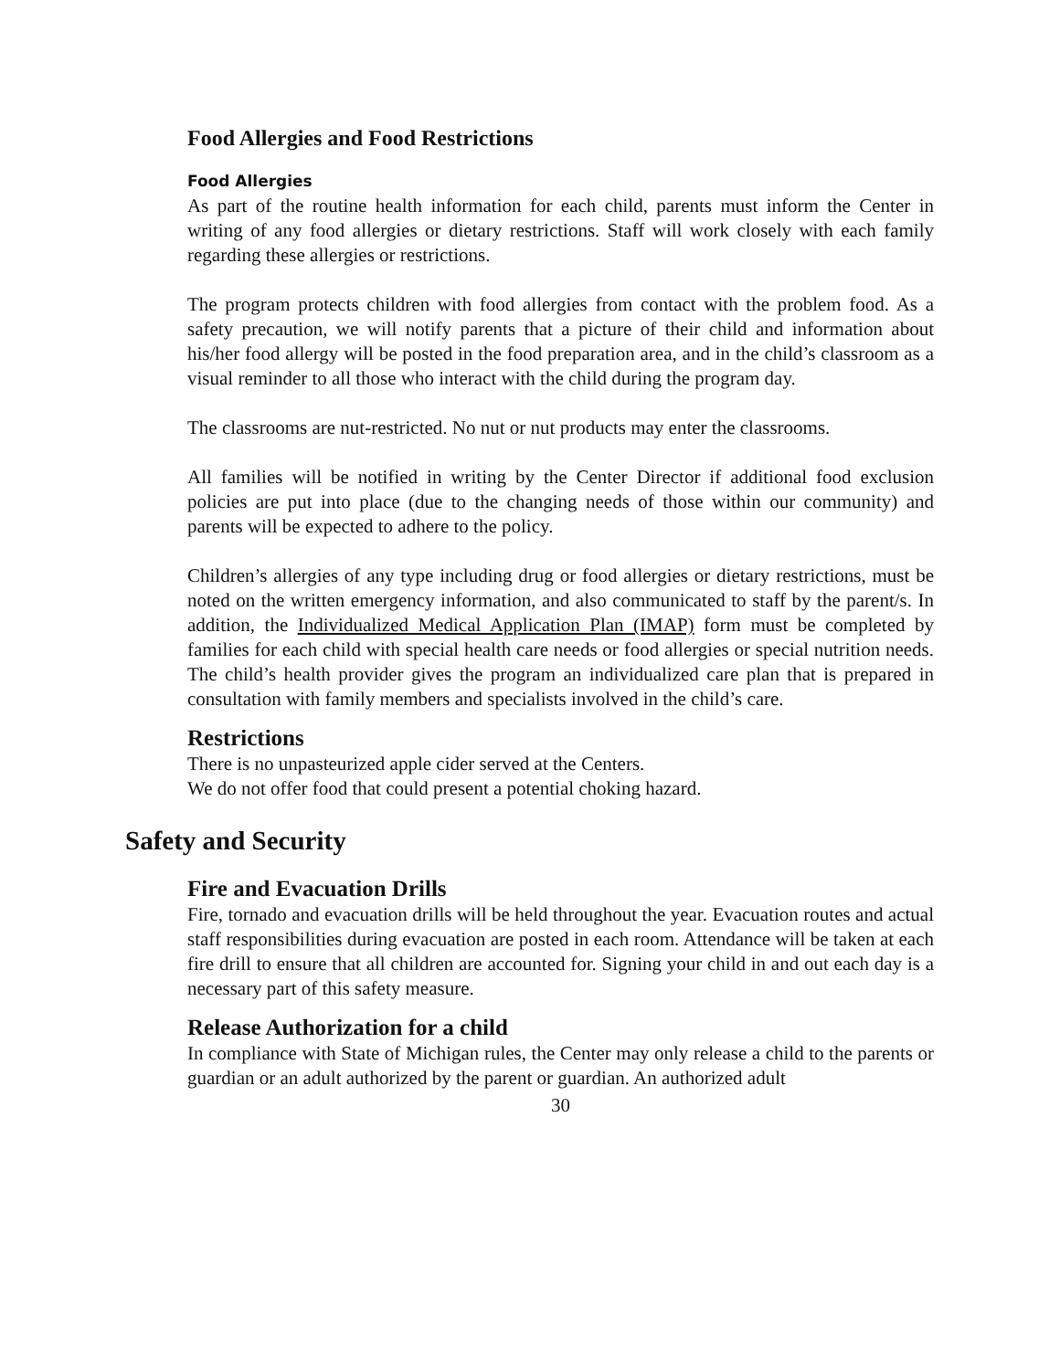Food Allergies and Food Restrictions
Food Allergies
As part of the routine health information for each child, parents must inform the Center in writing of any food allergies or dietary restrictions. Staff will work closely with each family regarding these allergies or restrictions.
The program protects children with food allergies from contact with the problem food. As a safety precaution, we will notify parents that a picture of their child and information about his/her food allergy will be posted in the food preparation area, and in the child’s classroom as a visual reminder to all those who interact with the child during the program day.
The classrooms are nut-restricted. No nut or nut products may enter the classrooms.
All families will be notified in writing by the Center Director if additional food exclusion policies are put into place (due to the changing needs of those within our community) and parents will be expected to adhere to the policy.
Children’s allergies of any type including drug or food allergies or dietary restrictions, must be noted on the written emergency information, and also communicated to staff by the parent/s. In addition, the Individualized Medical Application Plan (IMAP) form must be completed by families for each child with special health care needs or food allergies or special nutrition needs. The child’s health provider gives the program an individualized care plan that is prepared in consultation with family members and specialists involved in the child’s care.
Restrictions
There is no unpasteurized apple cider served at the Centers.
We do not offer food that could present a potential choking hazard.
Safety and Security
Fire and Evacuation Drills
Fire, tornado and evacuation drills will be held throughout the year. Evacuation routes and actual staff responsibilities during evacuation are posted in each room. Attendance will be taken at each fire drill to ensure that all children are accounted for. Signing your child in and out each day is a necessary part of this safety measure.
Release Authorization for a child
In compliance with State of Michigan rules, the Center may only release a child to the parents or guardian or an adult authorized by the parent or guardian. An authorized adult
30